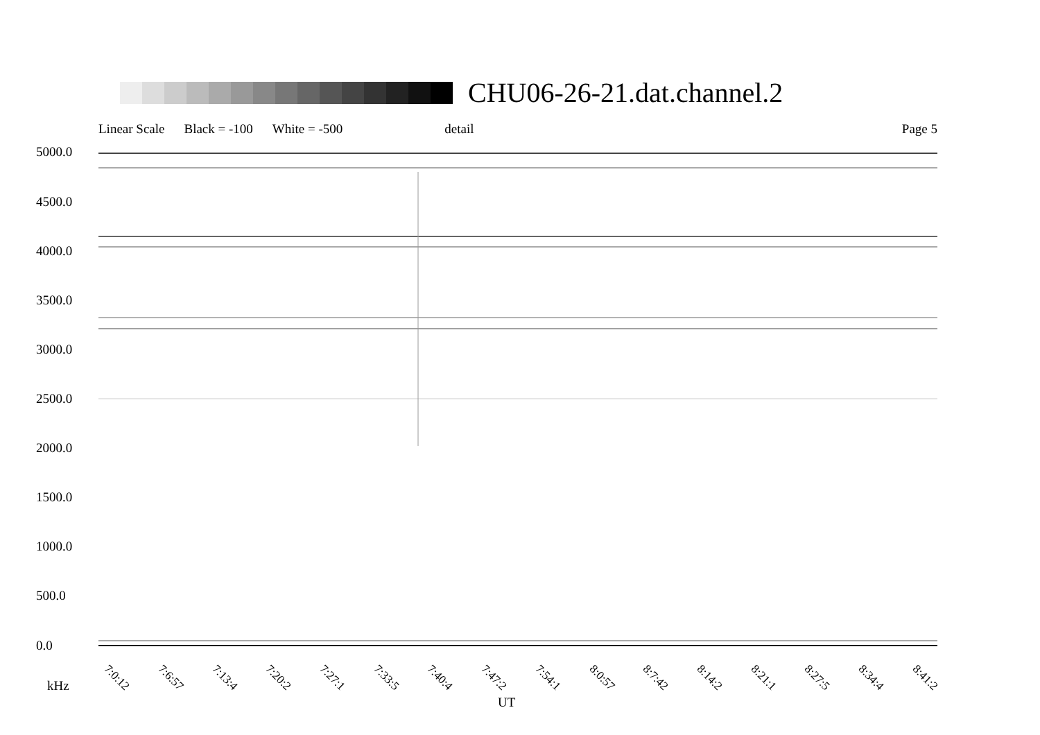CHU06-26-21.dat.channel.2
Linear Scale Black = -100 White = -500 detail Page 5
5000.0
4500.0
4000.0
3500.0
3000.0
2500.0
2000.0
1500.0
1000.0
500.0
0.0
7:0:12 7:6:57 7:13:4 7:20:2 7:27:1 7:33:5 7:40:4 7:47:2 7:54:1 8:0:57 8:7:42 8:14:2 8:21:1 8:27:5 8:34:4 8:41:2
kHz
UT